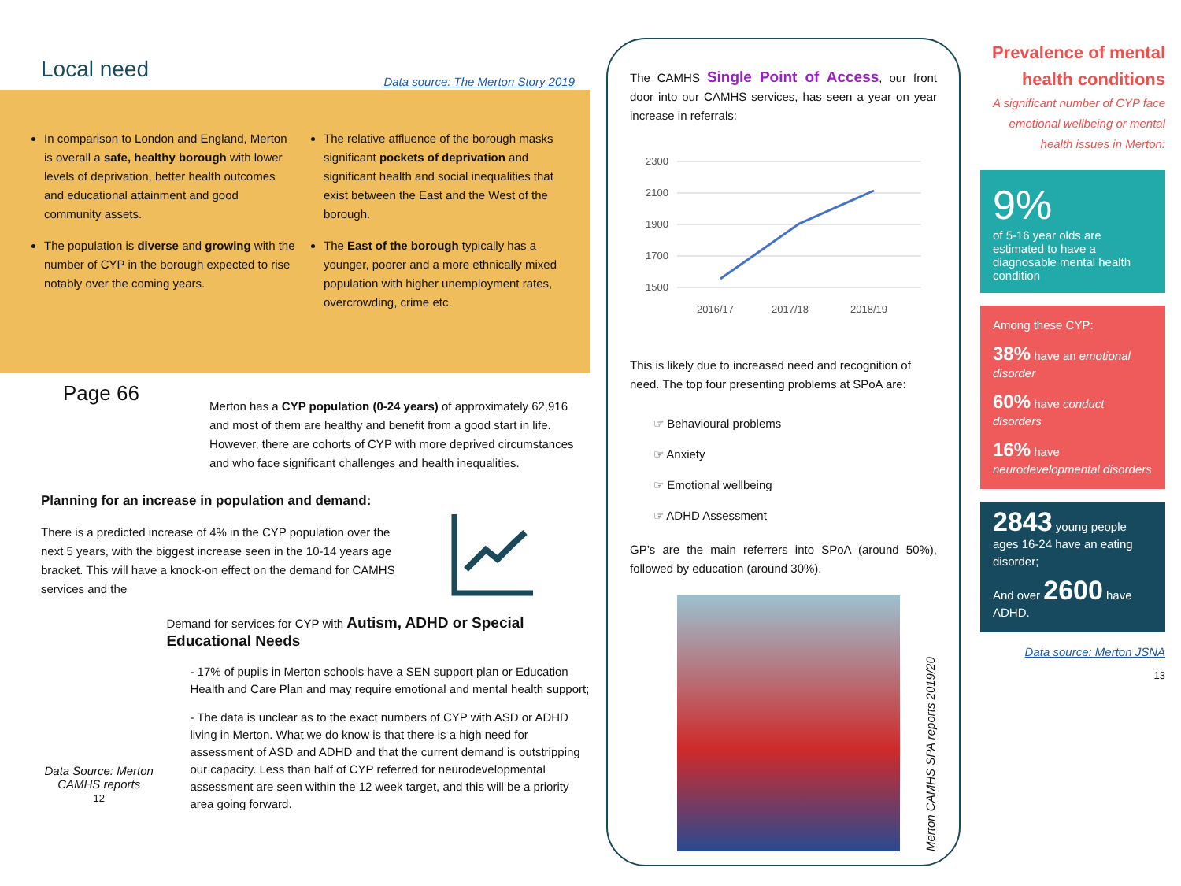Local need
Data source: The Merton Story 2019
In comparison to London and England, Merton is overall a safe, healthy borough with lower levels of deprivation, better health outcomes and educational attainment and good community assets.
The population is diverse and growing with the number of CYP in the borough expected to rise notably over the coming years.
The relative affluence of the borough masks significant pockets of deprivation and significant health and social inequalities that exist between the East and the West of the borough.
The East of the borough typically has a younger, poorer and a more ethnically mixed population with higher unemployment rates, overcrowding, crime etc.
Page 66
Merton has a CYP population (0-24 years) of approximately 62,916 and most of them are healthy and benefit from a good start in life. However, there are cohorts of CYP with more deprived circumstances and who face significant challenges and health inequalities.
Planning for an increase in population and demand:
There is a predicted increase of 4% in the CYP population over the next 5 years, with the biggest increase seen in the 10-14 years age bracket. This will have a knock-on effect on the demand for CAMHS services and the
Data Source: Merton CAMHS reports
12
Demand for services for CYP with Autism, ADHD or Special Educational Needs
- 17% of pupils in Merton schools have a SEN support plan or Education Health and Care Plan and may require emotional and mental health support;
- The data is unclear as to the exact numbers of CYP with ASD or ADHD living in Merton. What we do know is that there is a high need for assessment of ASD and ADHD and that the current demand is outstripping our capacity. Less than half of CYP referred for neurodevelopmental assessment are seen within the 12 week target, and this will be a priority area going forward.
The CAMHS Single Point of Access, our front door into our CAMHS services, has seen a year on year increase in referrals:
2300
2100
1900
1700
1500
2016/17
2017/18
2018/19
This is likely due to increased need and recognition of need. The top four presenting problems at SPoA are:
☞ Behavioural problems
☞ Anxiety
☞ Emotional wellbeing
☞ ADHD Assessment
GP’s are the main referrers into SPoA (around 50%), followed by education (around 30%).
Merton CAMHS SPA reports 2019/20
Prevalence of mental health conditions
A significant number of CYP face emotional wellbeing or mental health issues in Merton:
9%
of 5-16 year olds are estimated to have a diagnosable mental health condition
Among these CYP:
38% have an emotional disorder
60% have conduct disorders
16% have neurodevelopmental disorders
2843 young people ages 16-24 have an eating disorder;
And over 2600 have ADHD.
Data source: Merton JSNA
13